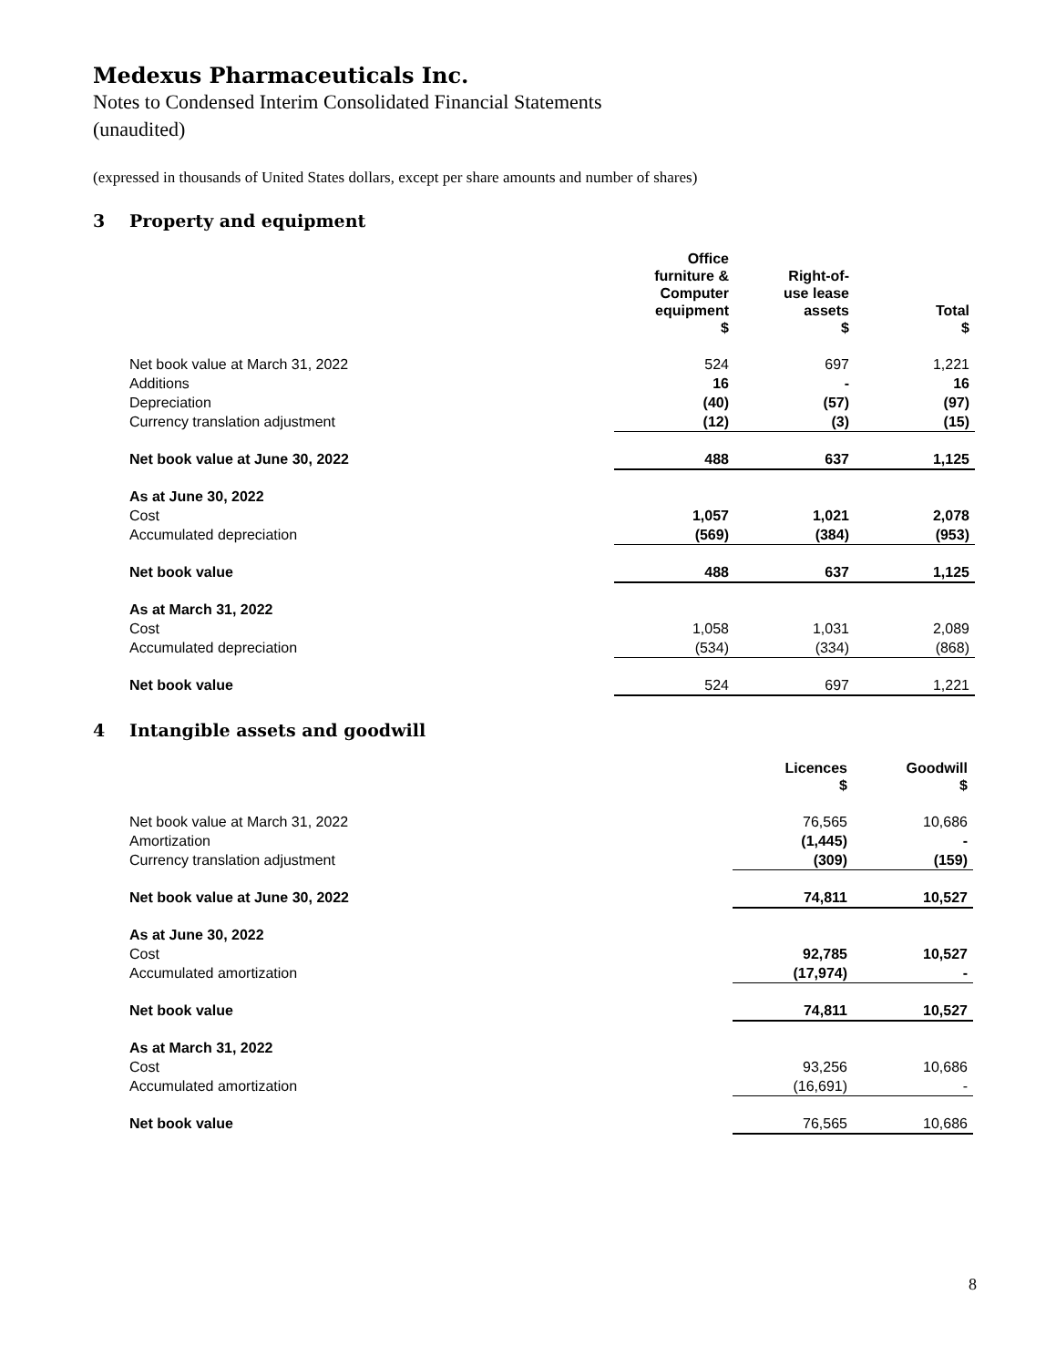Medexus Pharmaceuticals Inc.
Notes to Condensed Interim Consolidated Financial Statements
(unaudited)
(expressed in thousands of United States dollars, except per share amounts and number of shares)
3 Property and equipment
| | Office furniture & Computer equipment $ | Right-of- use lease assets $ | Total $ |
| --- | --- | --- | --- |
| Net book value at March 31, 2022 | 524 | 697 | 1,221 |
| Additions | 16 | - | 16 |
| Depreciation | (40) | (57) | (97) |
| Currency translation adjustment | (12) | (3) | (15) |
| Net book value at June 30, 2022 | 488 | 637 | 1,125 |
| As at June 30, 2022 | | | |
| Cost | 1,057 | 1,021 | 2,078 |
| Accumulated depreciation | (569) | (384) | (953) |
| Net book value | 488 | 637 | 1,125 |
| As at March 31, 2022 | | | |
| Cost | 1,058 | 1,031 | 2,089 |
| Accumulated depreciation | (534) | (334) | (868) |
| Net book value | 524 | 697 | 1,221 |
4 Intangible assets and goodwill
| | Licences $ | Goodwill $ |
| --- | --- | --- |
| Net book value at March 31, 2022 | 76,565 | 10,686 |
| Amortization | (1,445) | - |
| Currency translation adjustment | (309) | (159) |
| Net book value at June 30, 2022 | 74,811 | 10,527 |
| As at June 30, 2022 | | |
| Cost | 92,785 | 10,527 |
| Accumulated amortization | (17,974) | - |
| Net book value | 74,811 | 10,527 |
| As at March 31, 2022 | | |
| Cost | 93,256 | 10,686 |
| Accumulated amortization | (16,691) | - |
| Net book value | 76,565 | 10,686 |
8